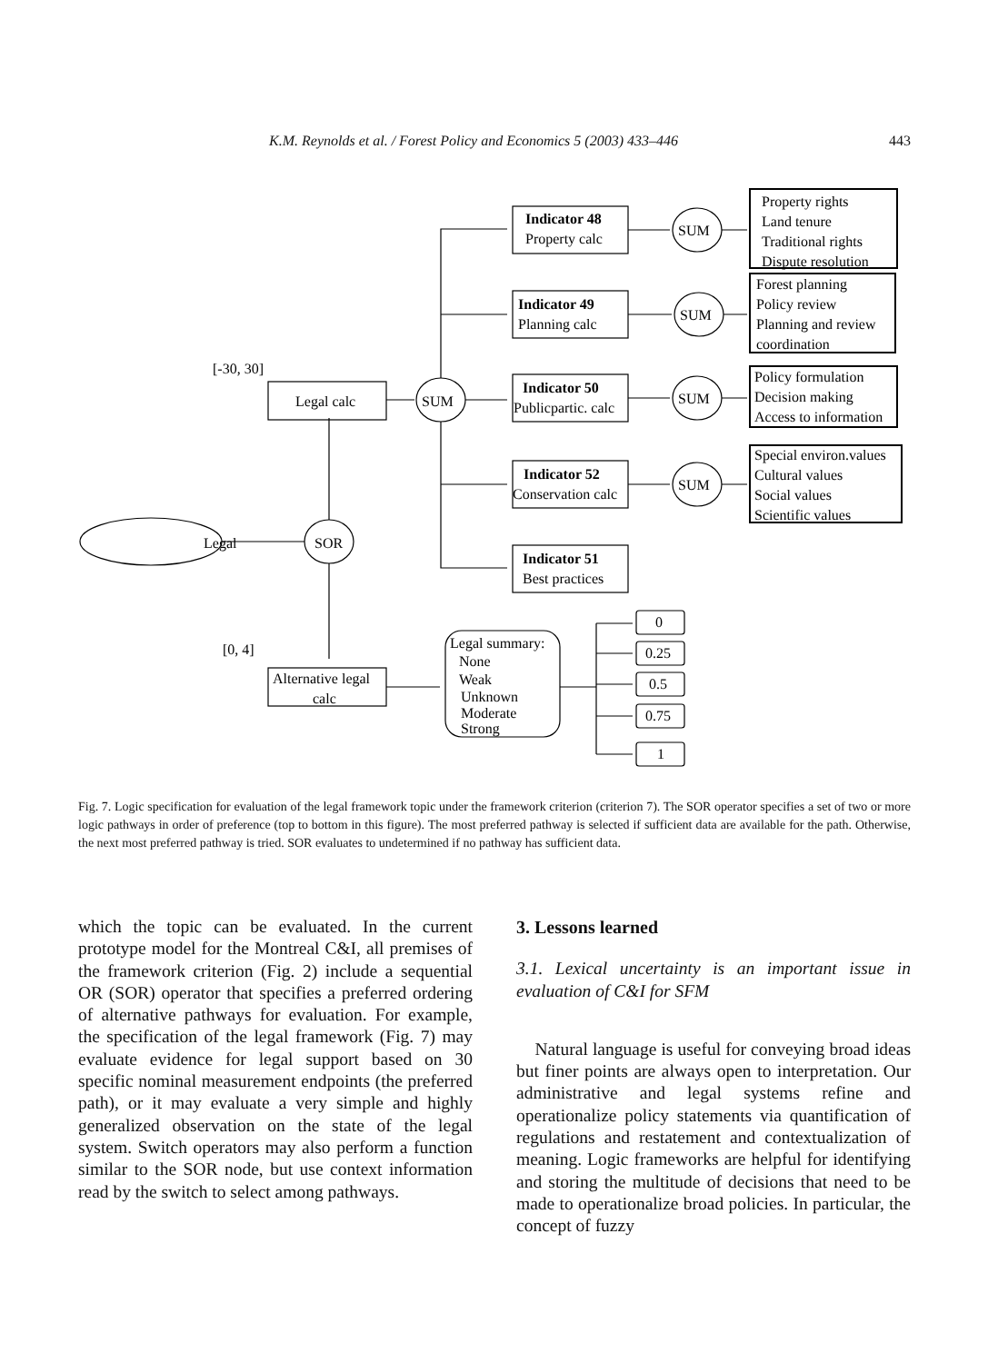K.M. Reynolds et al. / Forest Policy and Economics 5 (2003) 433–446 443
Legal
SOR
SUM
[-30, 30]
Legal calc
[0, 4]
Alternative legal
calc
Indicator 48
Property calc
Indicator 49
Planning calc
Indicator 50
Publicpartic. calc
Indicator 52
Conservation calc
Indicator 51
Best practices
SUM
SUM
SUM
SUM
Property rights
Land tenure
Traditional rights
Dispute resolution
Forest planning
Policy review
Planning and review
coordination
Policy formulation
Decision making
Access to information
Special environ.values
Cultural values
Social values
Scientific values
Legal summary:
None
Weak
Unknown
Moderate
Strong
0
0.25
0.5
0.75
1
Fig. 7. Logic specification for evaluation of the legal framework topic under the framework criterion (criterion 7). The SOR operator specifies a set of two or more logic pathways in order of preference (top to bottom in this figure). The most preferred pathway is selected if sufficient data are available for the path. Otherwise, the next most preferred pathway is tried. SOR evaluates to undetermined if no pathway has sufficient data.
which the topic can be evaluated. In the current prototype model for the Montreal C&I, all premises of the framework criterion (Fig. 2) include a sequential OR (SOR) operator that specifies a preferred ordering of alternative pathways for evaluation. For example, the specification of the legal framework (Fig. 7) may evaluate evidence for legal support based on 30 specific nominal measurement endpoints (the preferred path), or it may evaluate a very simple and highly generalized observation on the state of the legal system. Switch operators may also perform a function similar to the SOR node, but use context information read by the switch to select among pathways.
3. Lessons learned
3.1. Lexical uncertainty is an important issue in evaluation of C&I for SFM
Natural language is useful for conveying broad ideas but finer points are always open to interpretation. Our administrative and legal systems refine and operationalize policy statements via quantification of regulations and restatement and contextualization of meaning. Logic frameworks are helpful for identifying and storing the multitude of decisions that need to be made to operationalize broad policies. In particular, the concept of fuzzy